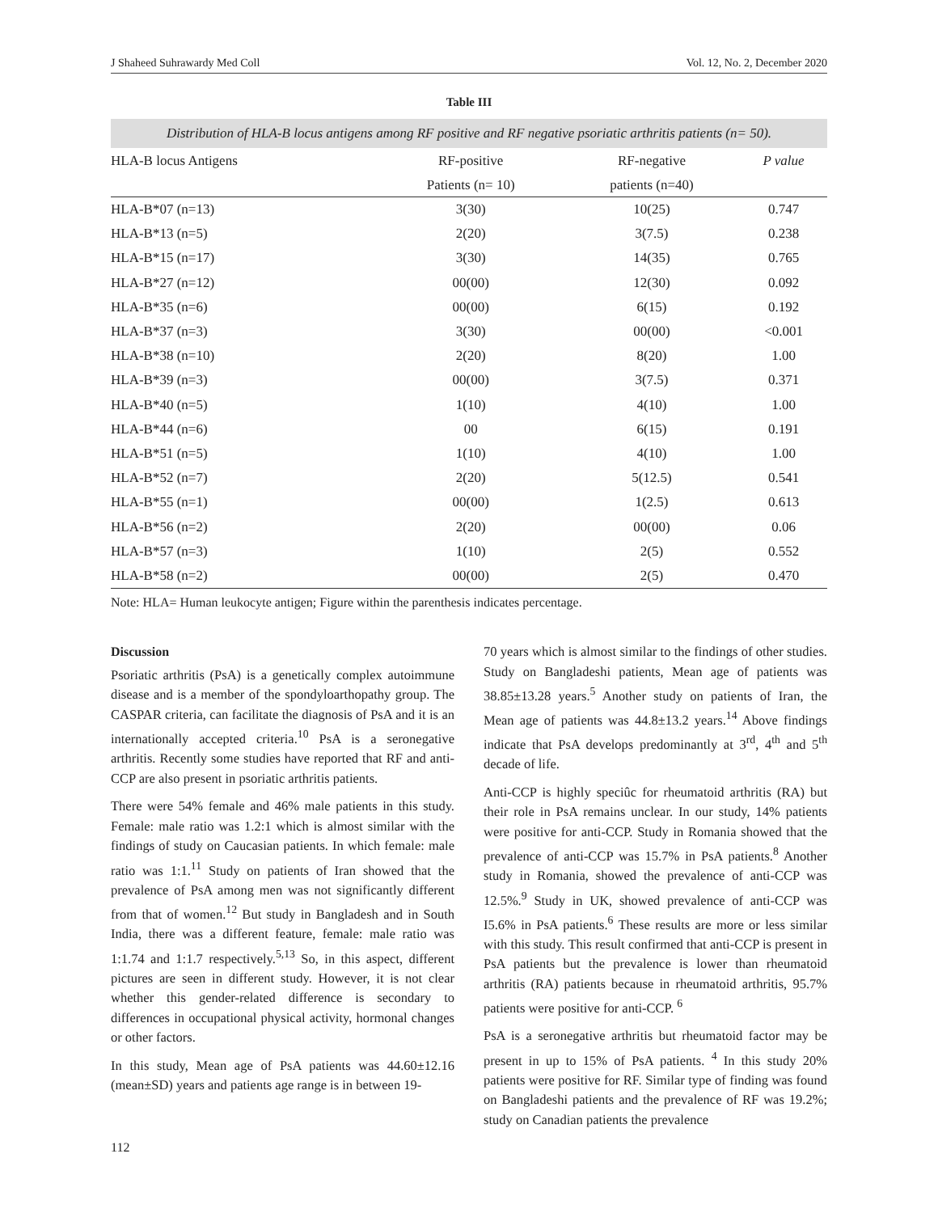J Shaheed Suhrawardy Med Coll Vol. 12, No. 2, December 2020
Table III
Distribution of HLA-B locus antigens among RF positive and RF negative psoriatic arthritis patients (n= 50).
| HLA-B locus Antigens | RF-positive | RF-negative | P value |
| --- | --- | --- | --- |
| | Patients (n= 10) | patients (n=40) | |
| HLA-B*07 (n=13) | 3(30) | 10(25) | 0.747 |
| HLA-B*13 (n=5) | 2(20) | 3(7.5) | 0.238 |
| HLA-B*15 (n=17) | 3(30) | 14(35) | 0.765 |
| HLA-B*27 (n=12) | 00(00) | 12(30) | 0.092 |
| HLA-B*35 (n=6) | 00(00) | 6(15) | 0.192 |
| HLA-B*37 (n=3) | 3(30) | 00(00) | <0.001 |
| HLA-B*38 (n=10) | 2(20) | 8(20) | 1.00 |
| HLA-B*39 (n=3) | 00(00) | 3(7.5) | 0.371 |
| HLA-B*40 (n=5) | 1(10) | 4(10) | 1.00 |
| HLA-B*44 (n=6) | 00 | 6(15) | 0.191 |
| HLA-B*51 (n=5) | 1(10) | 4(10) | 1.00 |
| HLA-B*52 (n=7) | 2(20) | 5(12.5) | 0.541 |
| HLA-B*55 (n=1) | 00(00) | 1(2.5) | 0.613 |
| HLA-B*56 (n=2) | 2(20) | 00(00) | 0.06 |
| HLA-B*57 (n=3) | 1(10) | 2(5) | 0.552 |
| HLA-B*58 (n=2) | 00(00) | 2(5) | 0.470 |
Note: HLA= Human leukocyte antigen; Figure within the parenthesis indicates percentage.
Discussion
Psoriatic arthritis (PsA) is a genetically complex autoimmune disease and is a member of the spondyloarthopathy group. The CASPAR criteria, can facilitate the diagnosis of PsA and it is an internationally accepted criteria.<sup>10</sup> PsA is a seronegative arthritis. Recently some studies have reported that RF and anti-CCP are also present in psoriatic arthritis patients.
There were 54% female and 46% male patients in this study. Female: male ratio was 1.2:1 which is almost similar with the findings of study on Caucasian patients. In which female: male ratio was 1:1.<sup>11</sup> Study on patients of Iran showed that the prevalence of PsA among men was not significantly different from that of women.<sup>12</sup> But study in Bangladesh and in South India, there was a different feature, female: male ratio was 1:1.74 and 1:1.7 respectively.<sup>5,13</sup> So, in this aspect, different pictures are seen in different study. However, it is not clear whether this gender-related difference is secondary to differences in occupational physical activity, hormonal changes or other factors.
In this study, Mean age of PsA patients was 44.60±12.16 (mean±SD) years and patients age range is in between 19-
70 years which is almost similar to the findings of other studies. Study on Bangladeshi patients, Mean age of patients was 38.85±13.28 years.<sup>5</sup> Another study on patients of Iran, the Mean age of patients was 44.8±13.2 years.<sup>14</sup> Above findings indicate that PsA develops predominantly at 3<sup>rd</sup>, 4<sup>th</sup> and 5<sup>th</sup> decade of life.
Anti-CCP is highly speciûc for rheumatoid arthritis (RA) but their role in PsA remains unclear. In our study, 14% patients were positive for anti-CCP. Study in Romania showed that the prevalence of anti-CCP was 15.7% in PsA patients.<sup>8</sup> Another study in Romania, showed the prevalence of anti-CCP was 12.5%.<sup>9</sup> Study in UK, showed prevalence of anti-CCP was I5.6% in PsA patients.<sup>6</sup> These results are more or less similar with this study. This result confirmed that anti-CCP is present in PsA patients but the prevalence is lower than rheumatoid arthritis (RA) patients because in rheumatoid arthritis, 95.7% patients were positive for anti-CCP. <sup>6</sup>
PsA is a seronegative arthritis but rheumatoid factor may be present in up to 15% of PsA patients. <sup>4</sup> In this study 20% patients were positive for RF. Similar type of finding was found on Bangladeshi patients and the prevalence of RF was 19.2%; study on Canadian patients the prevalence
112